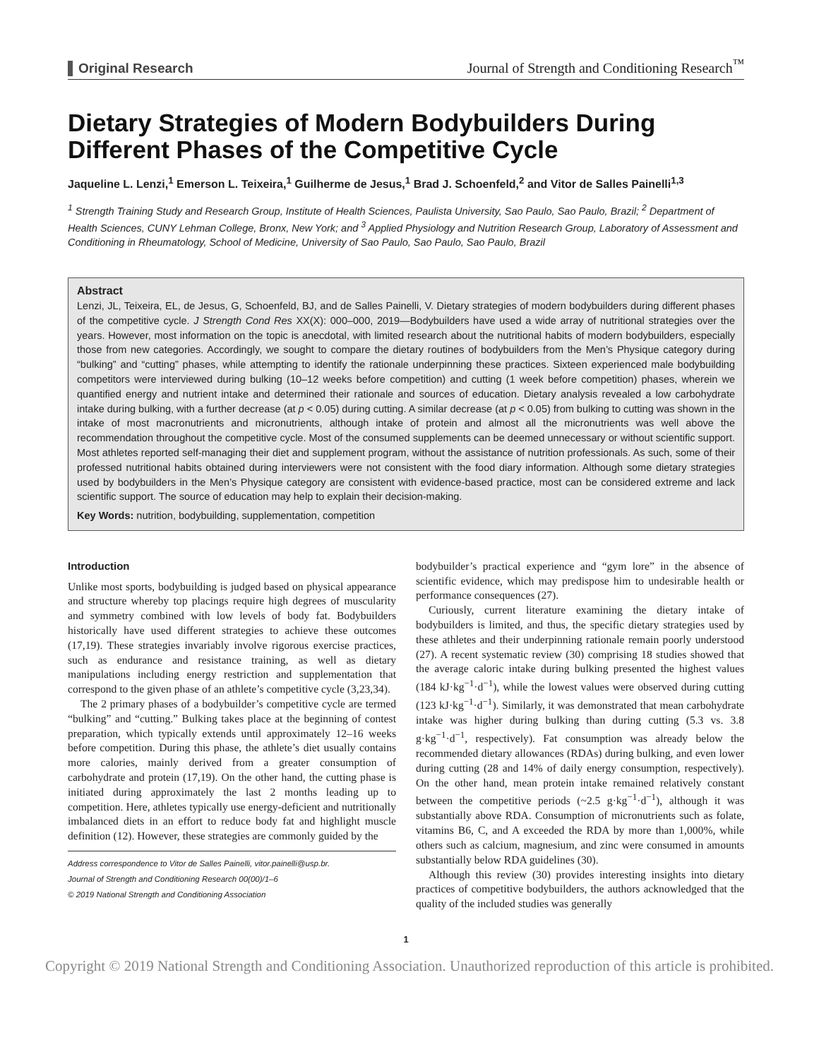Original Research Journal of Strength and Conditioning Research<sup>™</sup>
Dietary Strategies of Modern Bodybuilders During Different Phases of the Competitive Cycle
Jaqueline L. Lenzi,<sup>1</sup> Emerson L. Teixeira,<sup>1</sup> Guilherme de Jesus,<sup>1</sup> Brad J. Schoenfeld,<sup>2</sup> and Vitor de Salles Painelli<sup>1,3</sup>
<sup>1</sup> Strength Training Study and Research Group, Institute of Health Sciences, Paulista University, Sao Paulo, Sao Paulo, Brazil; <sup>2</sup> Department of Health Sciences, CUNY Lehman College, Bronx, New York; and <sup>3</sup> Applied Physiology and Nutrition Research Group, Laboratory of Assessment and Conditioning in Rheumatology, School of Medicine, University of Sao Paulo, Sao Paulo, Sao Paulo, Brazil
Abstract
Lenzi, JL, Teixeira, EL, de Jesus, G, Schoenfeld, BJ, and de Salles Painelli, V. Dietary strategies of modern bodybuilders during different phases of the competitive cycle. J Strength Cond Res XX(X): 000–000, 2019—Bodybuilders have used a wide array of nutritional strategies over the years. However, most information on the topic is anecdotal, with limited research about the nutritional habits of modern bodybuilders, especially those from new categories. Accordingly, we sought to compare the dietary routines of bodybuilders from the Men’s Physique category during “bulking” and “cutting” phases, while attempting to identify the rationale underpinning these practices. Sixteen experienced male bodybuilding competitors were interviewed during bulking (10–12 weeks before competition) and cutting (1 week before competition) phases, wherein we quantified energy and nutrient intake and determined their rationale and sources of education. Dietary analysis revealed a low carbohydrate intake during bulking, with a further decrease (at p < 0.05) during cutting. A similar decrease (at p < 0.05) from bulking to cutting was shown in the intake of most macronutrients and micronutrients, although intake of protein and almost all the micronutrients was well above the recommendation throughout the competitive cycle. Most of the consumed supplements can be deemed unnecessary or without scientific support. Most athletes reported self-managing their diet and supplement program, without the assistance of nutrition professionals. As such, some of their professed nutritional habits obtained during interviewers were not consistent with the food diary information. Although some dietary strategies used by bodybuilders in the Men’s Physique category are consistent with evidence-based practice, most can be considered extreme and lack scientific support. The source of education may help to explain their decision-making.
Key Words: nutrition, bodybuilding, supplementation, competition
Introduction
Unlike most sports, bodybuilding is judged based on physical appearance and structure whereby top placings require high degrees of muscularity and symmetry combined with low levels of body fat. Bodybuilders historically have used different strategies to achieve these outcomes (17,19). These strategies invariably involve rigorous exercise practices, such as endurance and resistance training, as well as dietary manipulations including energy restriction and supplementation that correspond to the given phase of an athlete’s competitive cycle (3,23,34).
The 2 primary phases of a bodybuilder’s competitive cycle are termed “bulking” and “cutting.” Bulking takes place at the beginning of contest preparation, which typically extends until approximately 12–16 weeks before competition. During this phase, the athlete’s diet usually contains more calories, mainly derived from a greater consumption of carbohydrate and protein (17,19). On the other hand, the cutting phase is initiated during approximately the last 2 months leading up to competition. Here, athletes typically use energy-deficient and nutritionally imbalanced diets in an effort to reduce body fat and highlight muscle definition (12). However, these strategies are commonly guided by the
Address correspondence to Vitor de Salles Painelli, vitor.painelli@usp.br.
Journal of Strength and Conditioning Research 00(00)/1–6
© 2019 National Strength and Conditioning Association
bodybuilder’s practical experience and “gym lore” in the absence of scientific evidence, which may predispose him to undesirable health or performance consequences (27).
Curiously, current literature examining the dietary intake of bodybuilders is limited, and thus, the specific dietary strategies used by these athletes and their underpinning rationale remain poorly understood (27). A recent systematic review (30) comprising 18 studies showed that the average caloric intake during bulking presented the highest values (184 kJ·kg<sup>−1</sup>·d<sup>−1</sup>), while the lowest values were observed during cutting (123 kJ·kg<sup>−1</sup>·d<sup>−1</sup>). Similarly, it was demonstrated that mean carbohydrate intake was higher during bulking than during cutting (5.3 vs. 3.8 g·kg<sup>−1</sup>·d<sup>−1</sup>, respectively). Fat consumption was already below the recommended dietary allowances (RDAs) during bulking, and even lower during cutting (28 and 14% of daily energy consumption, respectively). On the other hand, mean protein intake remained relatively constant between the competitive periods (~2.5 g·kg<sup>−1</sup>·d<sup>−1</sup>), although it was substantially above RDA. Consumption of micronutrients such as folate, vitamins B6, C, and A exceeded the RDA by more than 1,000%, while others such as calcium, magnesium, and zinc were consumed in amounts substantially below RDA guidelines (30).
Although this review (30) provides interesting insights into dietary practices of competitive bodybuilders, the authors acknowledged that the quality of the included studies was generally
1
Copyright © 2019 National Strength and Conditioning Association. Unauthorized reproduction of this article is prohibited.